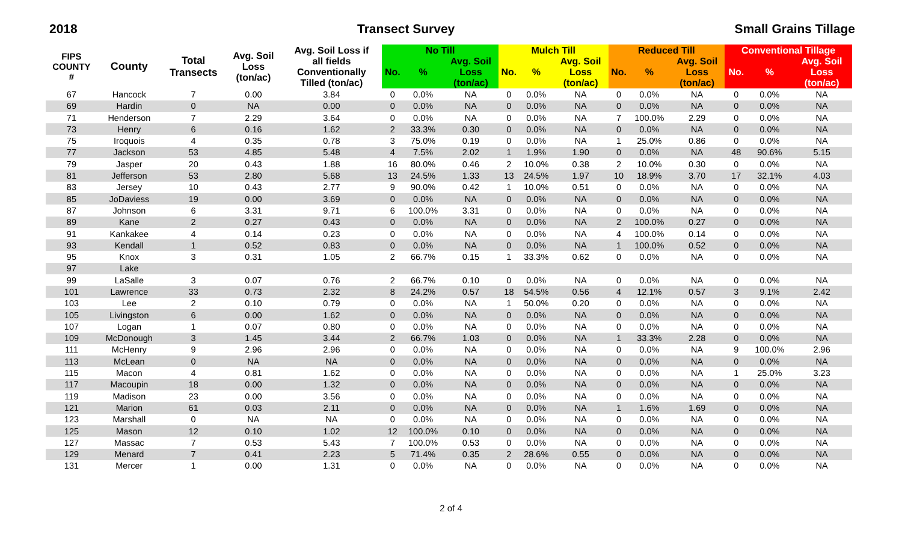2018 Transect Survey Small Grains Tillage
| FIPS COUNTY # | County | Total Transects | Avg. Soil Loss (ton/ac) | Avg. Soil Loss if all fields Conventionally Tilled (ton/ac) | No Till | | | Mulch Till | | | Reduced Till | | | Conventional Tillage | | |
| --- | --- | --- | --- | --- | --- | --- | --- | --- | --- | --- | --- | --- | --- | --- | --- | --- |
| | | | | | No. | % | Avg. Soil Loss (ton/ac) | No. | % | Avg. Soil Loss (ton/ac) | No. | % | Avg. Soil Loss (ton/ac) | No. | % | Avg. Soil Loss (ton/ac) |
| 67 | Hancock | 7 | 0.00 | 3.84 | 0 | 0.0% | NA | 0 | 0.0% | NA | 0 | 0.0% | NA | 0 | 0.0% | NA |
| 69 | Hardin | 0 | NA | 0.00 | 0 | 0.0% | NA | 0 | 0.0% | NA | 0 | 0.0% | NA | 0 | 0.0% | NA |
| 71 | Henderson | 7 | 2.29 | 3.64 | 0 | 0.0% | NA | 0 | 0.0% | NA | 7 | 100.0% | 2.29 | 0 | 0.0% | NA |
| 73 | Henry | 6 | 0.16 | 1.62 | 2 | 33.3% | 0.30 | 0 | 0.0% | NA | 0 | 0.0% | NA | 0 | 0.0% | NA |
| 75 | Iroquois | 4 | 0.35 | 0.78 | 3 | 75.0% | 0.19 | 0 | 0.0% | NA | 1 | 25.0% | 0.86 | 0 | 0.0% | NA |
| 77 | Jackson | 53 | 4.85 | 5.48 | 4 | 7.5% | 2.02 | 1 | 1.9% | 1.90 | 0 | 0.0% | NA | 48 | 90.6% | 5.15 |
| 79 | Jasper | 20 | 0.43 | 1.88 | 16 | 80.0% | 0.46 | 2 | 10.0% | 0.38 | 2 | 10.0% | 0.30 | 0 | 0.0% | NA |
| 81 | Jefferson | 53 | 2.80 | 5.68 | 13 | 24.5% | 1.33 | 13 | 24.5% | 1.97 | 10 | 18.9% | 3.70 | 17 | 32.1% | 4.03 |
| 83 | Jersey | 10 | 0.43 | 2.77 | 9 | 90.0% | 0.42 | 1 | 10.0% | 0.51 | 0 | 0.0% | NA | 0 | 0.0% | NA |
| 85 | JoDaviess | 19 | 0.00 | 3.69 | 0 | 0.0% | NA | 0 | 0.0% | NA | 0 | 0.0% | NA | 0 | 0.0% | NA |
| 87 | Johnson | 6 | 3.31 | 9.71 | 6 | 100.0% | 3.31 | 0 | 0.0% | NA | 0 | 0.0% | NA | 0 | 0.0% | NA |
| 89 | Kane | 2 | 0.27 | 0.43 | 0 | 0.0% | NA | 0 | 0.0% | NA | 2 | 100.0% | 0.27 | 0 | 0.0% | NA |
| 91 | Kankakee | 4 | 0.14 | 0.23 | 0 | 0.0% | NA | 0 | 0.0% | NA | 4 | 100.0% | 0.14 | 0 | 0.0% | NA |
| 93 | Kendall | 1 | 0.52 | 0.83 | 0 | 0.0% | NA | 0 | 0.0% | NA | 1 | 100.0% | 0.52 | 0 | 0.0% | NA |
| 95 | Knox | 3 | 0.31 | 1.05 | 2 | 66.7% | 0.15 | 1 | 33.3% | 0.62 | 0 | 0.0% | NA | 0 | 0.0% | NA |
| 97 | Lake | | | | | | | | | | | | | | | |
| 99 | LaSalle | 3 | 0.07 | 0.76 | 2 | 66.7% | 0.10 | 0 | 0.0% | NA | 0 | 0.0% | NA | 0 | 0.0% | NA |
| 101 | Lawrence | 33 | 0.73 | 2.32 | 8 | 24.2% | 0.57 | 18 | 54.5% | 0.56 | 4 | 12.1% | 0.57 | 3 | 9.1% | 2.42 |
| 103 | Lee | 2 | 0.10 | 0.79 | 0 | 0.0% | NA | 1 | 50.0% | 0.20 | 0 | 0.0% | NA | 0 | 0.0% | NA |
| 105 | Livingston | 6 | 0.00 | 1.62 | 0 | 0.0% | NA | 0 | 0.0% | NA | 0 | 0.0% | NA | 0 | 0.0% | NA |
| 107 | Logan | 1 | 0.07 | 0.80 | 0 | 0.0% | NA | 0 | 0.0% | NA | 0 | 0.0% | NA | 0 | 0.0% | NA |
| 109 | McDonough | 3 | 1.45 | 3.44 | 2 | 66.7% | 1.03 | 0 | 0.0% | NA | 1 | 33.3% | 2.28 | 0 | 0.0% | NA |
| 111 | McHenry | 9 | 2.96 | 2.96 | 0 | 0.0% | NA | 0 | 0.0% | NA | 0 | 0.0% | NA | 9 | 100.0% | 2.96 |
| 113 | McLean | 0 | NA | NA | 0 | 0.0% | NA | 0 | 0.0% | NA | 0 | 0.0% | NA | 0 | 0.0% | NA |
| 115 | Macon | 4 | 0.81 | 1.62 | 0 | 0.0% | NA | 0 | 0.0% | NA | 0 | 0.0% | NA | 1 | 25.0% | 3.23 |
| 117 | Macoupin | 18 | 0.00 | 1.32 | 0 | 0.0% | NA | 0 | 0.0% | NA | 0 | 0.0% | NA | 0 | 0.0% | NA |
| 119 | Madison | 23 | 0.00 | 3.56 | 0 | 0.0% | NA | 0 | 0.0% | NA | 0 | 0.0% | NA | 0 | 0.0% | NA |
| 121 | Marion | 61 | 0.03 | 2.11 | 0 | 0.0% | NA | 0 | 0.0% | NA | 1 | 1.6% | 1.69 | 0 | 0.0% | NA |
| 123 | Marshall | 0 | NA | NA | 0 | 0.0% | NA | 0 | 0.0% | NA | 0 | 0.0% | NA | 0 | 0.0% | NA |
| 125 | Mason | 12 | 0.10 | 1.02 | 12 | 100.0% | 0.10 | 0 | 0.0% | NA | 0 | 0.0% | NA | 0 | 0.0% | NA |
| 127 | Massac | 7 | 0.53 | 5.43 | 7 | 100.0% | 0.53 | 0 | 0.0% | NA | 0 | 0.0% | NA | 0 | 0.0% | NA |
| 129 | Menard | 7 | 0.41 | 2.23 | 5 | 71.4% | 0.35 | 2 | 28.6% | 0.55 | 0 | 0.0% | NA | 0 | 0.0% | NA |
| 131 | Mercer | 1 | 0.00 | 1.31 | 0 | 0.0% | NA | 0 | 0.0% | NA | 0 | 0.0% | NA | 0 | 0.0% | NA |
2 of 4